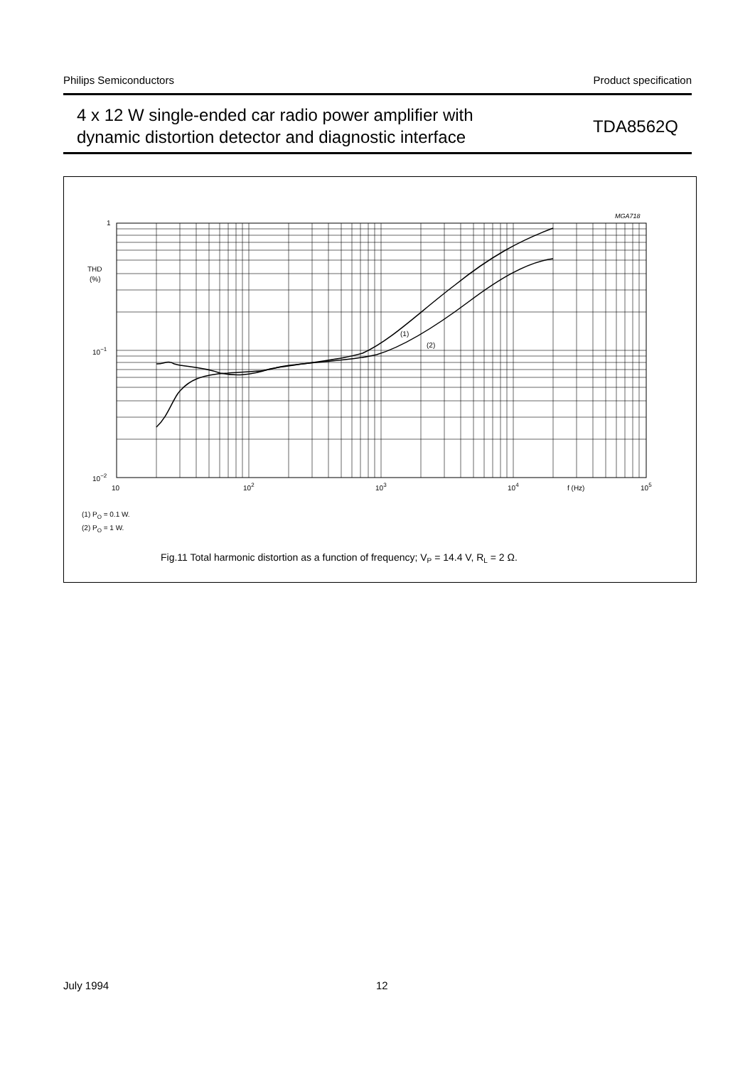Philips Semiconductors Product specification
4 x 12 W single-ended car radio power amplifier with
dynamic distortion detector and diagnostic interface
TDA8562Q
MGA718
(1)
(2)
1
THD
(%)
10−1
10−2
10
102
103
104
f (Hz)
105
(1) PO = 0.1 W.
(2) PO = 1 W.
Fig.11 Total harmonic distortion as a function of frequency; VP = 14.4 V, RL = 2 Ω.
July 1994 12